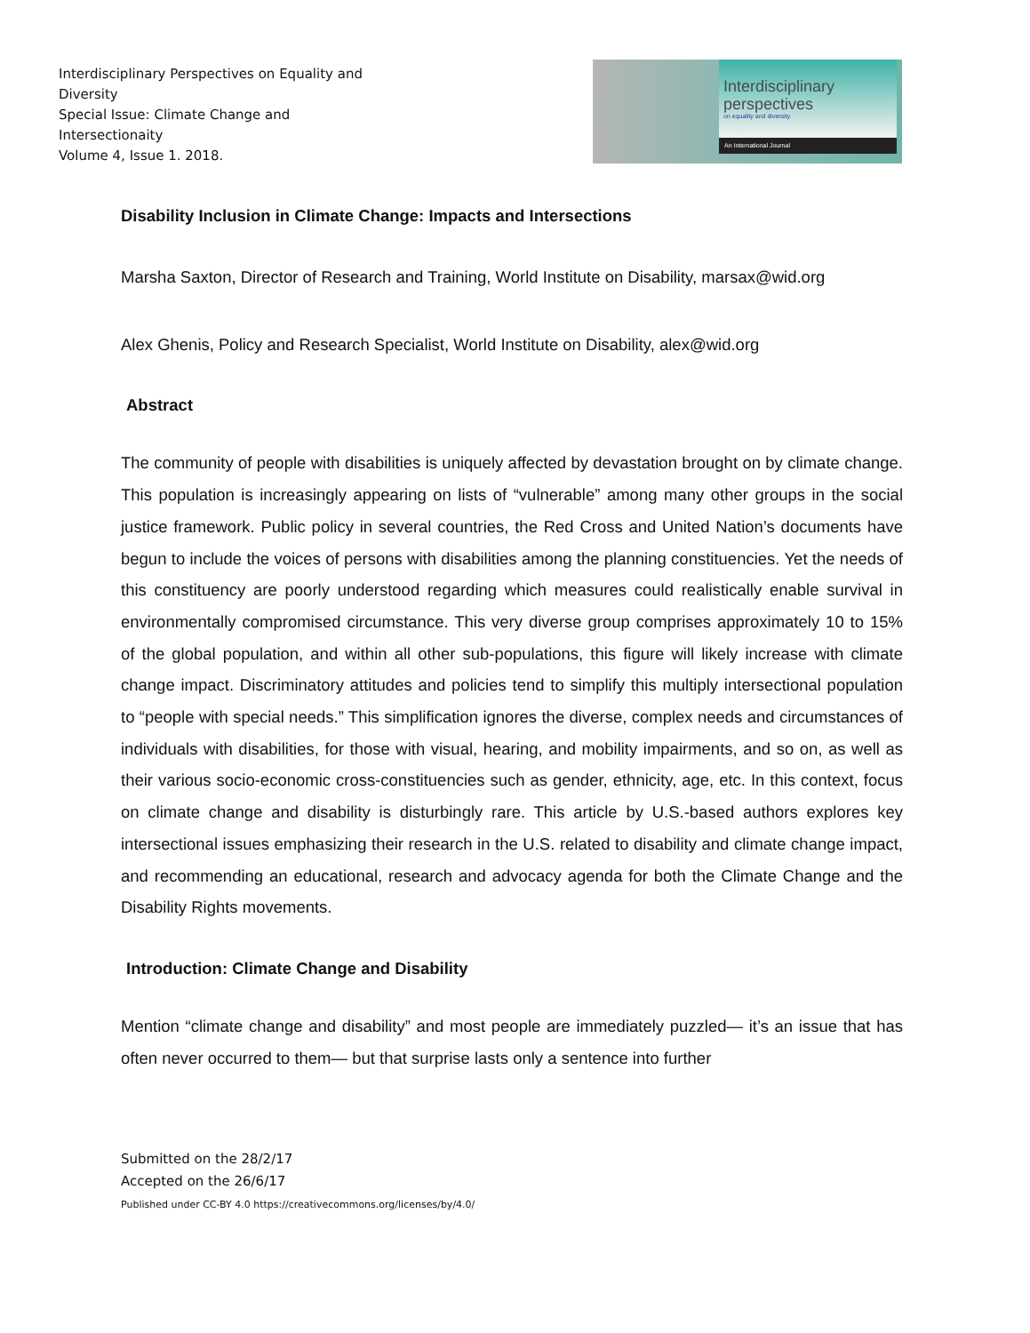Interdisciplinary Perspectives on Equality and Diversity
Special Issue: Climate Change and Intersectionaity
Volume 4, Issue 1. 2018.
Interdisciplinary
perspectives
on equality and diversity.
An International Journal
Disability Inclusion in Climate Change: Impacts and Intersections
Marsha Saxton, Director of Research and Training, World Institute on Disability, marsax@wid.org
Alex Ghenis, Policy and Research Specialist, World Institute on Disability, alex@wid.org
Abstract
The community of people with disabilities is uniquely affected by devastation brought on by climate change. This population is increasingly appearing on lists of “vulnerable” among many other groups in the social justice framework. Public policy in several countries, the Red Cross and United Nation’s documents have begun to include the voices of persons with disabilities among the planning constituencies. Yet the needs of this constituency are poorly understood regarding which measures could realistically enable survival in environmentally compromised circumstance. This very diverse group comprises approximately 10 to 15% of the global population, and within all other sub-populations, this figure will likely increase with climate change impact. Discriminatory attitudes and policies tend to simplify this multiply intersectional population to “people with special needs.” This simplification ignores the diverse, complex needs and circumstances of individuals with disabilities, for those with visual, hearing, and mobility impairments, and so on, as well as their various socio-economic cross-constituencies such as gender, ethnicity, age, etc. In this context, focus on climate change and disability is disturbingly rare. This article by U.S.-based authors explores key intersectional issues emphasizing their research in the U.S. related to disability and climate change impact, and recommending an educational, research and advocacy agenda for both the Climate Change and the Disability Rights movements.
Introduction: Climate Change and Disability
Mention “climate change and disability” and most people are immediately puzzled— it’s an issue that has often never occurred to them— but that surprise lasts only a sentence into further
Submitted on the 28/2/17
Accepted on the 26/6/17
Published under CC-BY 4.0 https://creativecommons.org/licenses/by/4.0/